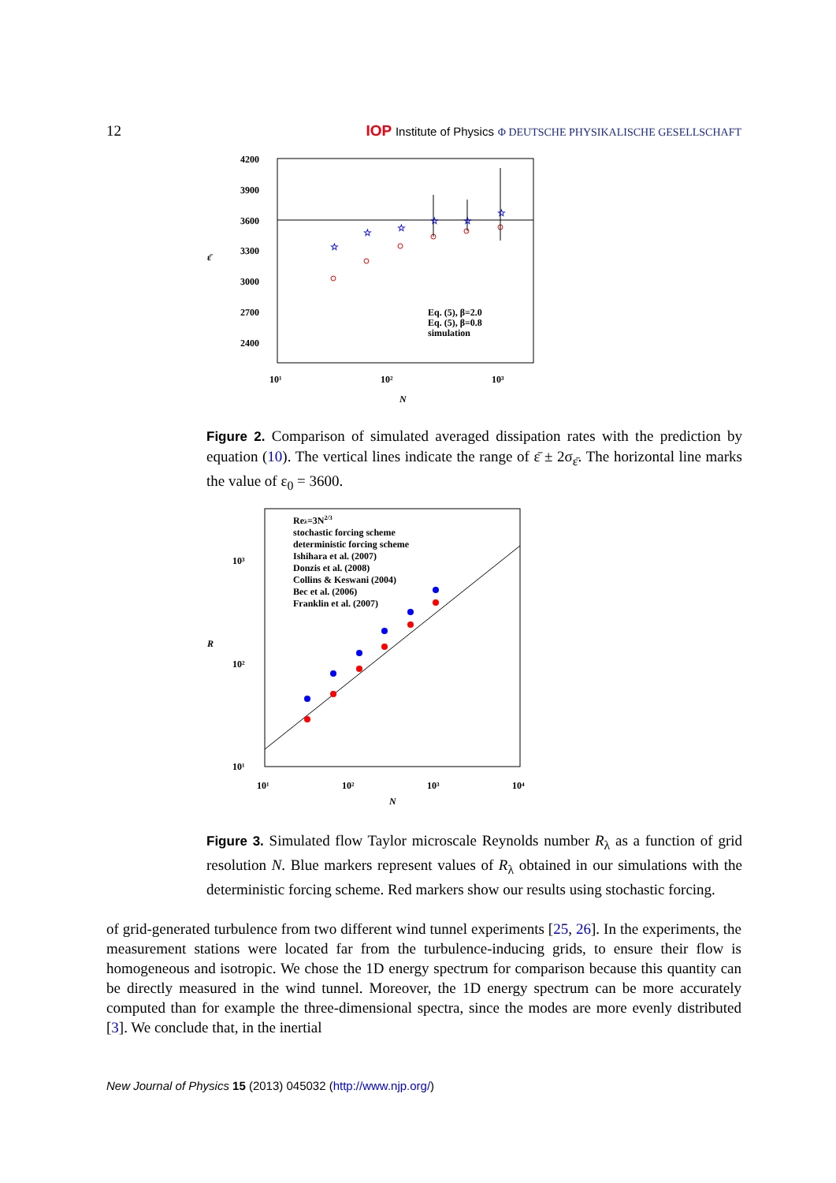12 IOP Institute of Physics Φ DEUTSCHE PHYSIKALISCHE GESELLSCHAFT
4200
3900
3600
3300
3000
2700
2400
ε̄
10¹
10²
10³
N
☆
☆
☆
☆
☆
☆
Eq. (5), β=2.0
Eq. (5), β=0.8
simulation
Figure 2. Comparison of simulated averaged dissipation rates with the prediction by equation (10). The vertical lines indicate the range of ε̄ ± 2σ<sub>ε̄</sub>. The horizontal line marks the value of ε<sub>0</sub> = 3600.
10³
10²
10¹
R
10¹
10²
10³
10⁴
N
Reλ=3N2/3
stochastic forcing scheme
deterministic forcing scheme
Ishihara et al. (2007)
Donzis et al. (2008)
Collins & Keswani (2004)
Bec et al. (2006)
Franklin et al. (2007)
Figure 3. Simulated flow Taylor microscale Reynolds number R<sub>λ</sub> as a function of grid resolution N. Blue markers represent values of R<sub>λ</sub> obtained in our simulations with the deterministic forcing scheme. Red markers show our results using stochastic forcing.
of grid-generated turbulence from two different wind tunnel experiments [25, 26]. In the experiments, the measurement stations were located far from the turbulence-inducing grids, to ensure their flow is homogeneous and isotropic. We chose the 1D energy spectrum for comparison because this quantity can be directly measured in the wind tunnel. Moreover, the 1D energy spectrum can be more accurately computed than for example the three-dimensional spectra, since the modes are more evenly distributed [3]. We conclude that, in the inertial
New Journal of Physics 15 (2013) 045032 (http://www.njp.org/)